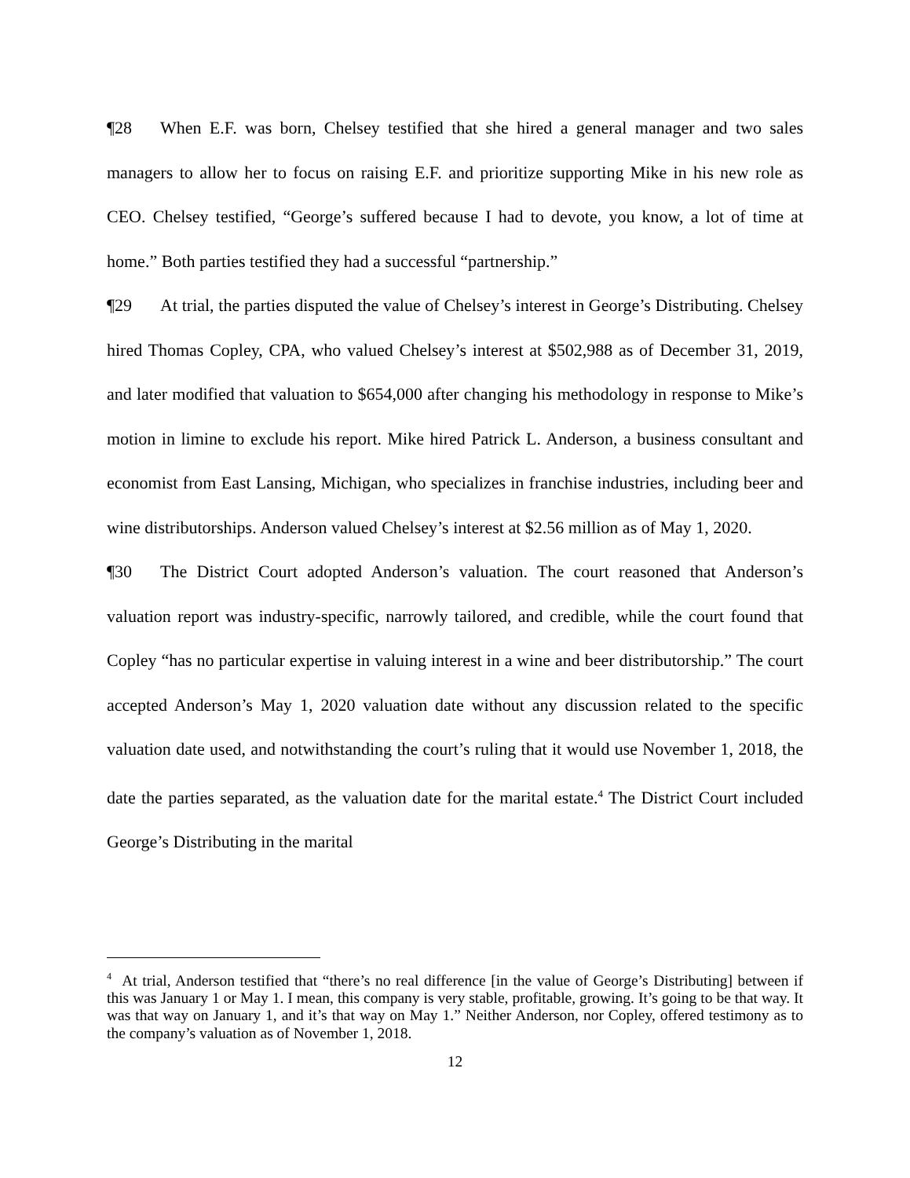¶28 When E.F. was born, Chelsey testified that she hired a general manager and two sales managers to allow her to focus on raising E.F. and prioritize supporting Mike in his new role as CEO. Chelsey testified, “George’s suffered because I had to devote, you know, a lot of time at home.” Both parties testified they had a successful “partnership.”
¶29 At trial, the parties disputed the value of Chelsey’s interest in George’s Distributing. Chelsey hired Thomas Copley, CPA, who valued Chelsey’s interest at $502,988 as of December 31, 2019, and later modified that valuation to $654,000 after changing his methodology in response to Mike’s motion in limine to exclude his report. Mike hired Patrick L. Anderson, a business consultant and economist from East Lansing, Michigan, who specializes in franchise industries, including beer and wine distributorships. Anderson valued Chelsey’s interest at $2.56 million as of May 1, 2020.
¶30 The District Court adopted Anderson’s valuation. The court reasoned that Anderson’s valuation report was industry-specific, narrowly tailored, and credible, while the court found that Copley “has no particular expertise in valuing interest in a wine and beer distributorship.” The court accepted Anderson’s May 1, 2020 valuation date without any discussion related to the specific valuation date used, and notwithstanding the court’s ruling that it would use November 1, 2018, the date the parties separated, as the valuation date for the marital estate.<sup>4</sup> The District Court included George’s Distributing in the marital
<sup>4</sup> At trial, Anderson testified that “there’s no real difference [in the value of George’s Distributing] between if this was January 1 or May 1. I mean, this company is very stable, profitable, growing. It’s going to be that way. It was that way on January 1, and it’s that way on May 1.” Neither Anderson, nor Copley, offered testimony as to the company’s valuation as of November 1, 2018.
12